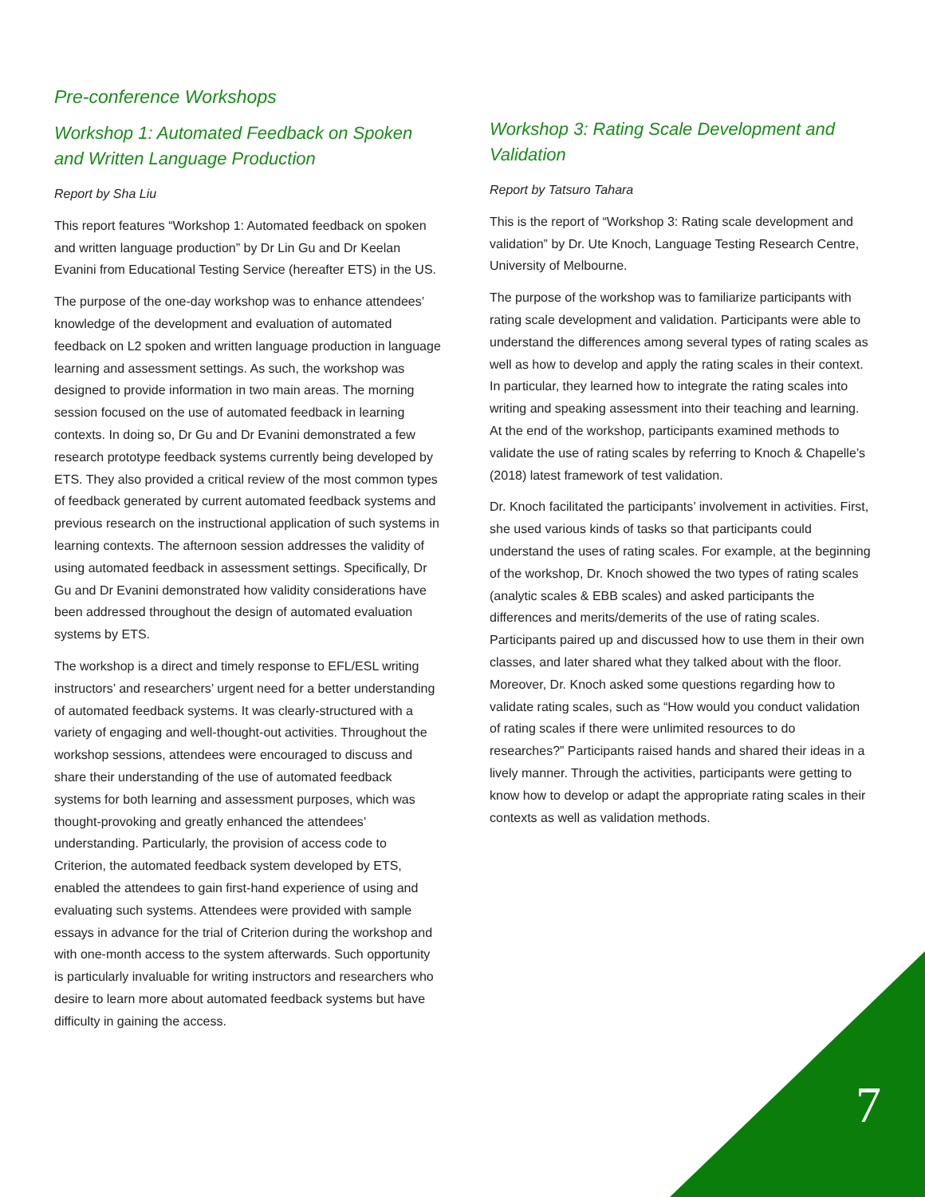Pre-conference Workshops
Workshop 1: Automated Feedback on Spoken and Written Language Production
Report by Sha Liu
This report features “Workshop 1: Automated feedback on spoken and written language production” by Dr Lin Gu and Dr Keelan Evanini from Educational Testing Service (hereafter ETS) in the US.
The purpose of the one-day workshop was to enhance attendees’ knowledge of the development and evaluation of automated feedback on L2 spoken and written language production in language learning and assessment settings. As such, the workshop was designed to provide information in two main areas. The morning session focused on the use of automated feedback in learning contexts. In doing so, Dr Gu and Dr Evanini demonstrated a few research prototype feedback systems currently being developed by ETS. They also provided a critical review of the most common types of feedback generated by current automated feedback systems and previous research on the instructional application of such systems in learning contexts. The afternoon session addresses the validity of using automated feedback in assessment settings. Specifically, Dr Gu and Dr Evanini demonstrated how validity considerations have been addressed throughout the design of automated evaluation systems by ETS.
The workshop is a direct and timely response to EFL/ESL writing instructors’ and researchers’ urgent need for a better understanding of automated feedback systems. It was clearly-structured with a variety of engaging and well-thought-out activities. Throughout the workshop sessions, attendees were encouraged to discuss and share their understanding of the use of automated feedback systems for both learning and assessment purposes, which was thought-provoking and greatly enhanced the attendees’ understanding. Particularly, the provision of access code to Criterion, the automated feedback system developed by ETS, enabled the attendees to gain first-hand experience of using and evaluating such systems. Attendees were provided with sample essays in advance for the trial of Criterion during the workshop and with one-month access to the system afterwards. Such opportunity is particularly invaluable for writing instructors and researchers who desire to learn more about automated feedback systems but have difficulty in gaining the access.
Workshop 3: Rating Scale Development and Validation
Report by Tatsuro Tahara
This is the report of “Workshop 3: Rating scale development and validation” by Dr. Ute Knoch, Language Testing Research Centre, University of Melbourne.
The purpose of the workshop was to familiarize participants with rating scale development and validation. Participants were able to understand the differences among several types of rating scales as well as how to develop and apply the rating scales in their context. In particular, they learned how to integrate the rating scales into writing and speaking assessment into their teaching and learning. At the end of the workshop, participants examined methods to validate the use of rating scales by referring to Knoch & Chapelle’s (2018) latest framework of test validation.
Dr. Knoch facilitated the participants’ involvement in activities. First, she used various kinds of tasks so that participants could understand the uses of rating scales. For example, at the beginning of the workshop, Dr. Knoch showed the two types of rating scales (analytic scales & EBB scales) and asked participants the differences and merits/demerits of the use of rating scales. Participants paired up and discussed how to use them in their own classes, and later shared what they talked about with the floor. Moreover, Dr. Knoch asked some questions regarding how to validate rating scales, such as “How would you conduct validation of rating scales if there were unlimited resources to do researches?” Participants raised hands and shared their ideas in a lively manner. Through the activities, participants were getting to know how to develop or adapt the appropriate rating scales in their contexts as well as validation methods.
7